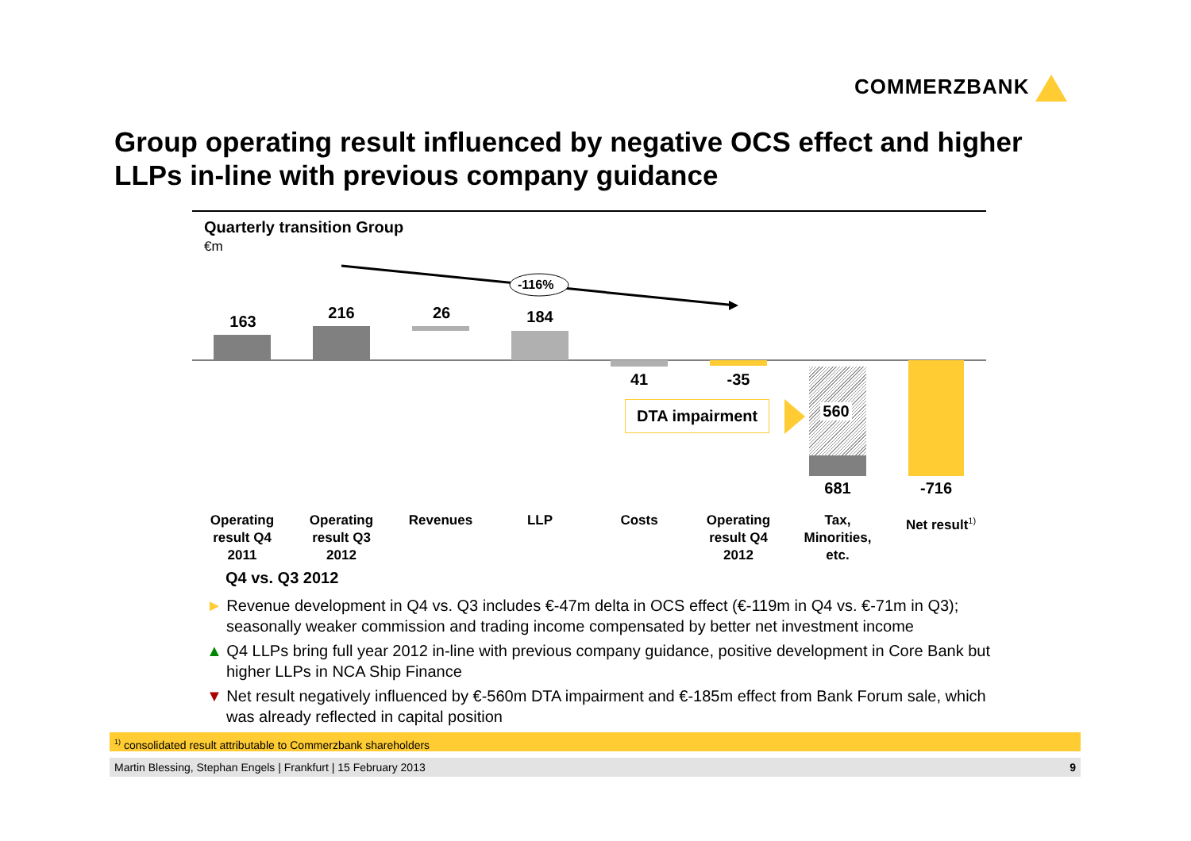COMMERZBANK
Group operating result influenced by negative OCS effect and higher LLPs in-line with previous company guidance
Quarterly transition Group
€m
-116%
163 216 26 184
41 -35
560
681 -716
DTA impairment
Operating result Q4 2011
Operating result Q3 2012
Revenues LLP Costs
Operating result Q4 2012
Tax, Minorities, etc.
Net result<sup>1)</sup>
Q4 vs. Q3 2012
► Revenue development in Q4 vs. Q3 includes €-47m delta in OCS effect (€-119m in Q4 vs. €-71m in Q3); seasonally weaker commission and trading income compensated by better net investment income
▲ Q4 LLPs bring full year 2012 in-line with previous company guidance, positive development in Core Bank but higher LLPs in NCA Ship Finance
▼ Net result negatively influenced by €-560m DTA impairment and €-185m effect from Bank Forum sale, which was already reflected in capital position
<sup>1)</sup> consolidated result attributable to Commerzbank shareholders
Martin Blessing, Stephan Engels | Frankfurt | 15 February 2013 9